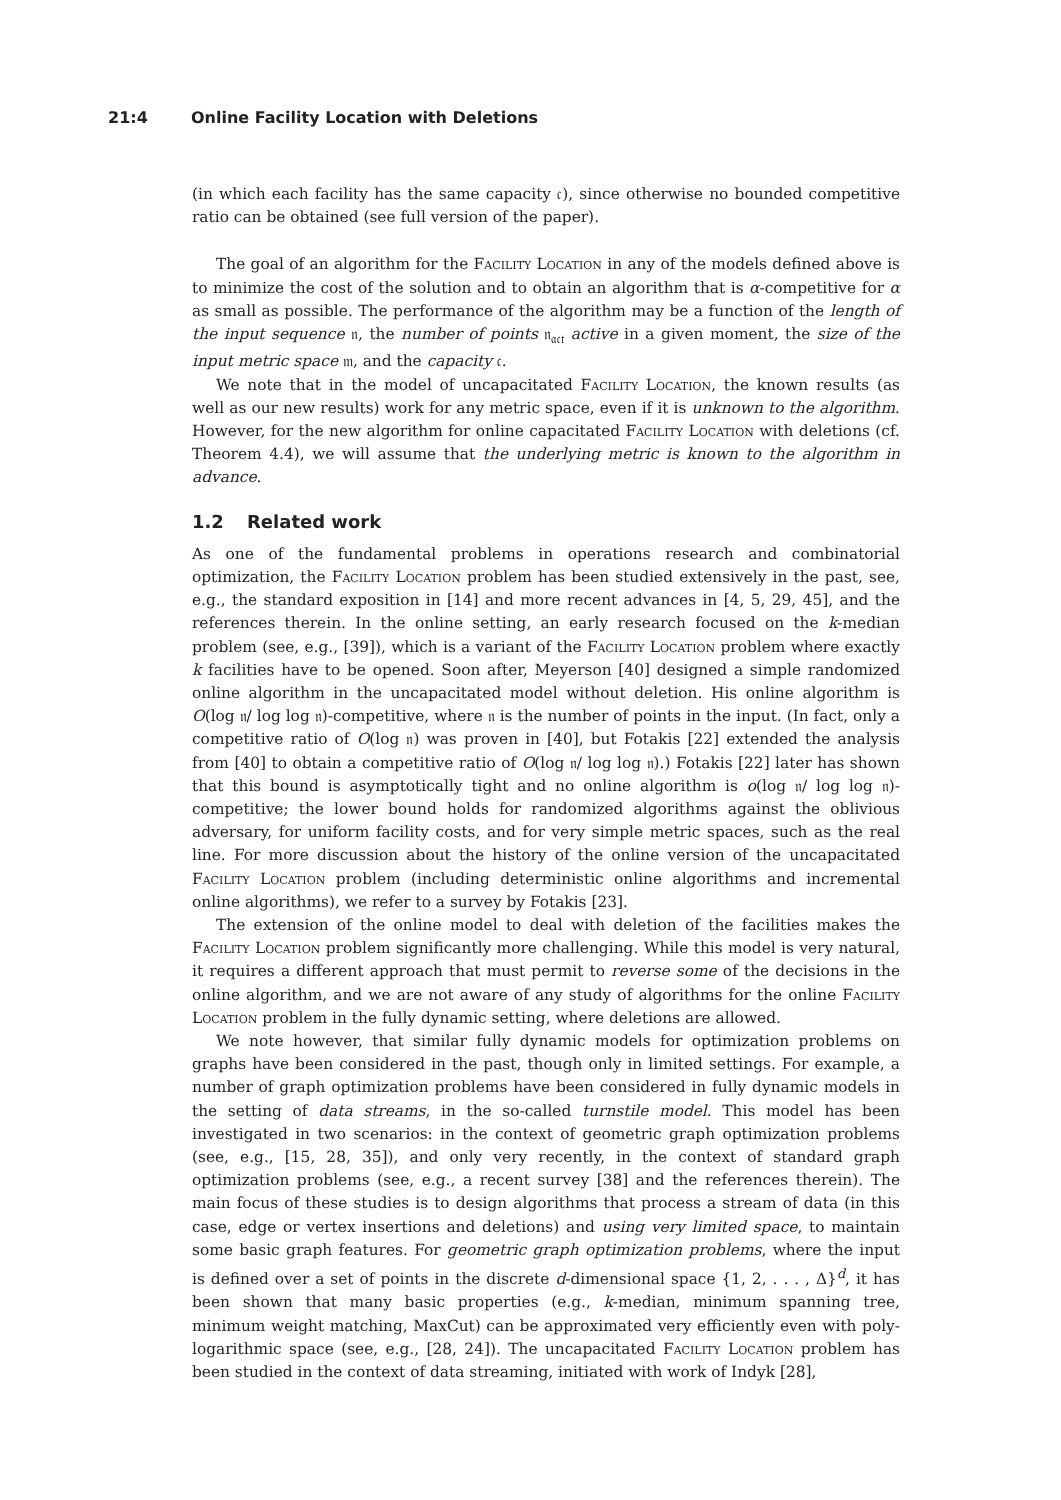21:4 Online Facility Location with Deletions
(in which each facility has the same capacity 𝔠), since otherwise no bounded competitive ratio can be obtained (see full version of the paper).
The goal of an algorithm for the Facility Location in any of the models defined above is to minimize the cost of the solution and to obtain an algorithm that is α-competitive for α as small as possible. The performance of the algorithm may be a function of the length of the input sequence 𝔫, the number of points 𝔫<sub>𝔞𝔠𝔱</sub> active in a given moment, the size of the input metric space 𝔪, and the capacity 𝔠.
We note that in the model of uncapacitated Facility Location, the known results (as well as our new results) work for any metric space, even if it is unknown to the algorithm. However, for the new algorithm for online capacitated Facility Location with deletions (cf. Theorem 4.4), we will assume that the underlying metric is known to the algorithm in advance.
1.2 Related work
As one of the fundamental problems in operations research and combinatorial optimization, the Facility Location problem has been studied extensively in the past, see, e.g., the standard exposition in [14] and more recent advances in [4, 5, 29, 45], and the references therein. In the online setting, an early research focused on the k-median problem (see, e.g., [39]), which is a variant of the Facility Location problem where exactly k facilities have to be opened. Soon after, Meyerson [40] designed a simple randomized online algorithm in the uncapacitated model without deletion. His online algorithm is O(log 𝔫/ log log 𝔫)-competitive, where 𝔫 is the number of points in the input. (In fact, only a competitive ratio of O(log 𝔫) was proven in [40], but Fotakis [22] extended the analysis from [40] to obtain a competitive ratio of O(log 𝔫/ log log 𝔫).) Fotakis [22] later has shown that this bound is asymptotically tight and no online algorithm is o(log 𝔫/ log log 𝔫)-competitive; the lower bound holds for randomized algorithms against the oblivious adversary, for uniform facility costs, and for very simple metric spaces, such as the real line. For more discussion about the history of the online version of the uncapacitated Facility Location problem (including deterministic online algorithms and incremental online algorithms), we refer to a survey by Fotakis [23].
The extension of the online model to deal with deletion of the facilities makes the Facility Location problem significantly more challenging. While this model is very natural, it requires a different approach that must permit to reverse some of the decisions in the online algorithm, and we are not aware of any study of algorithms for the online Facility Location problem in the fully dynamic setting, where deletions are allowed.
We note however, that similar fully dynamic models for optimization problems on graphs have been considered in the past, though only in limited settings. For example, a number of graph optimization problems have been considered in fully dynamic models in the setting of data streams, in the so-called turnstile model. This model has been investigated in two scenarios: in the context of geometric graph optimization problems (see, e.g., [15, 28, 35]), and only very recently, in the context of standard graph optimization problems (see, e.g., a recent survey [38] and the references therein). The main focus of these studies is to design algorithms that process a stream of data (in this case, edge or vertex insertions and deletions) and using very limited space, to maintain some basic graph features. For geometric graph optimization problems, where the input is defined over a set of points in the discrete d-dimensional space {1, 2, . . . , Δ}<sup>d</sup>, it has been shown that many basic properties (e.g., k-median, minimum spanning tree, minimum weight matching, MaxCut) can be approximated very efficiently even with poly-logarithmic space (see, e.g., [28, 24]). The uncapacitated Facility Location problem has been studied in the context of data streaming, initiated with work of Indyk [28],